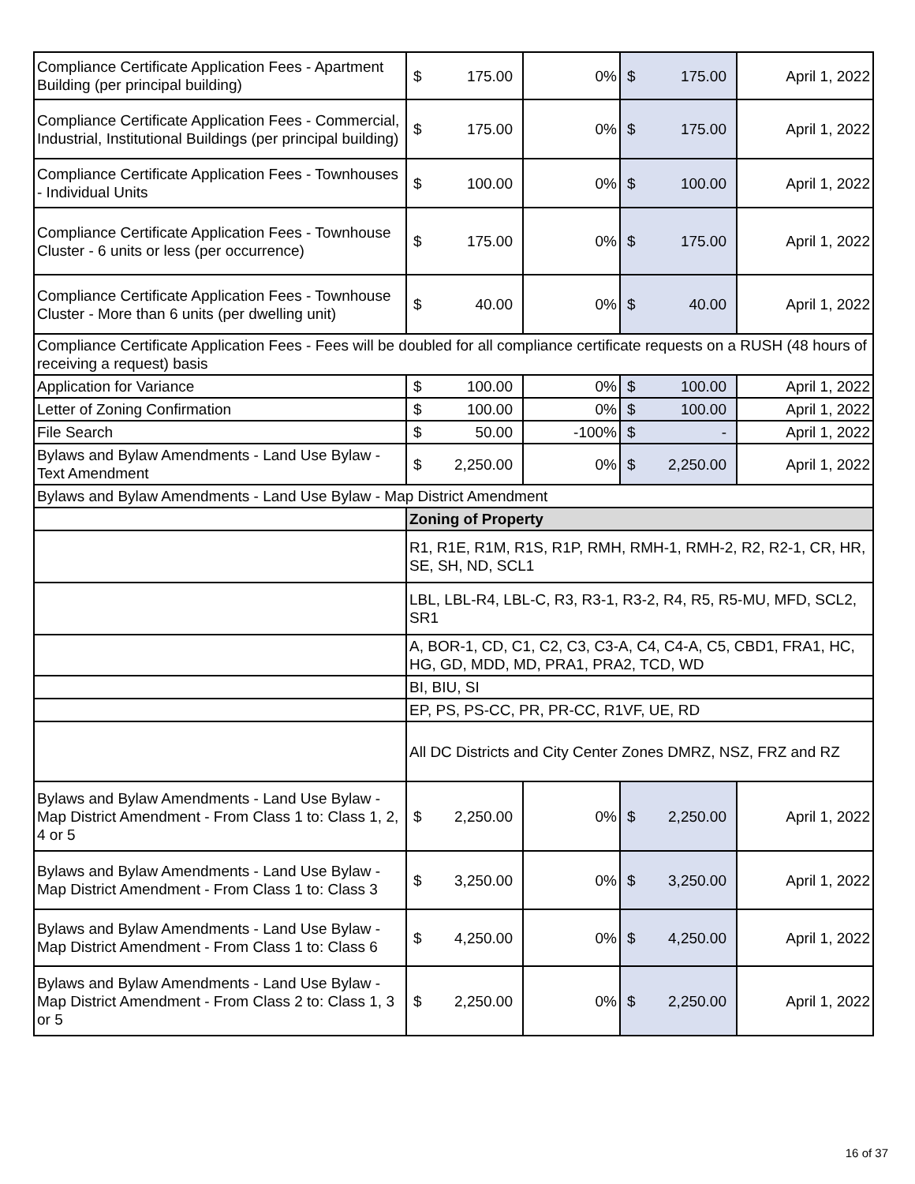| Compliance Certificate Application Fees - Apartment Building (per principal building) | $ | 175.00 | 0% | $ | 175.00 | April 1, 2022 |
| Compliance Certificate Application Fees - Commercial, Industrial, Institutional Buildings (per principal building) | $ | 175.00 | 0% | $ | 175.00 | April 1, 2022 |
| Compliance Certificate Application Fees - Townhouses - Individual Units | $ | 100.00 | 0% | $ | 100.00 | April 1, 2022 |
| Compliance Certificate Application Fees - Townhouse Cluster - 6 units or less (per occurrence) | $ | 175.00 | 0% | $ | 175.00 | April 1, 2022 |
| Compliance Certificate Application Fees - Townhouse Cluster - More than 6 units (per dwelling unit) | $ | 40.00 | 0% | $ | 40.00 | April 1, 2022 |
| Compliance Certificate Application Fees - Fees will be doubled for all compliance certificate requests on a RUSH (48 hours of receiving a request) basis | | | | | | |
| Application for Variance | $ | 100.00 | 0% | $ | 100.00 | April 1, 2022 |
| Letter of Zoning Confirmation | $ | 100.00 | 0% | $ | 100.00 | April 1, 2022 |
| File Search | $ | 50.00 | -100% | $ | - | April 1, 2022 |
| Bylaws and Bylaw Amendments - Land Use Bylaw - Text Amendment | $ | 2,250.00 | 0% | $ | 2,250.00 | April 1, 2022 |
| Bylaws and Bylaw Amendments - Land Use Bylaw - Map District Amendment | | | | | | |
| | Zoning of Property | | | | | |
| | R1, R1E, R1M, R1S, R1P, RMH, RMH-1, RMH-2, R2, R2-1, CR, HR, SE, SH, ND, SCL1 | | | | | |
| | LBL, LBL-R4, LBL-C, R3, R3-1, R3-2, R4, R5, R5-MU, MFD, SCL2, SR1 | | | | | |
| | A, BOR-1, CD, C1, C2, C3, C3-A, C4, C4-A, C5, CBD1, FRA1, HC, HG, GD, MDD, MD, PRA1, PRA2, TCD, WD | | | | | |
| | BI, BIU, SI | | | | | |
| | EP, PS, PS-CC, PR, PR-CC, R1VF, UE, RD | | | | | |
| | All DC Districts and City Center Zones DMRZ, NSZ, FRZ and RZ | | | | | |
| Bylaws and Bylaw Amendments - Land Use Bylaw - Map District Amendment - From Class 1 to: Class 1, 2, 4 or 5 | $ | 2,250.00 | 0% | $ | 2,250.00 | April 1, 2022 |
| Bylaws and Bylaw Amendments - Land Use Bylaw - Map District Amendment - From Class 1 to: Class 3 | $ | 3,250.00 | 0% | $ | 3,250.00 | April 1, 2022 |
| Bylaws and Bylaw Amendments - Land Use Bylaw - Map District Amendment - From Class 1 to: Class 6 | $ | 4,250.00 | 0% | $ | 4,250.00 | April 1, 2022 |
| Bylaws and Bylaw Amendments - Land Use Bylaw - Map District Amendment - From Class 2 to: Class 1, 3 or 5 | $ | 2,250.00 | 0% | $ | 2,250.00 | April 1, 2022 |
16 of 37